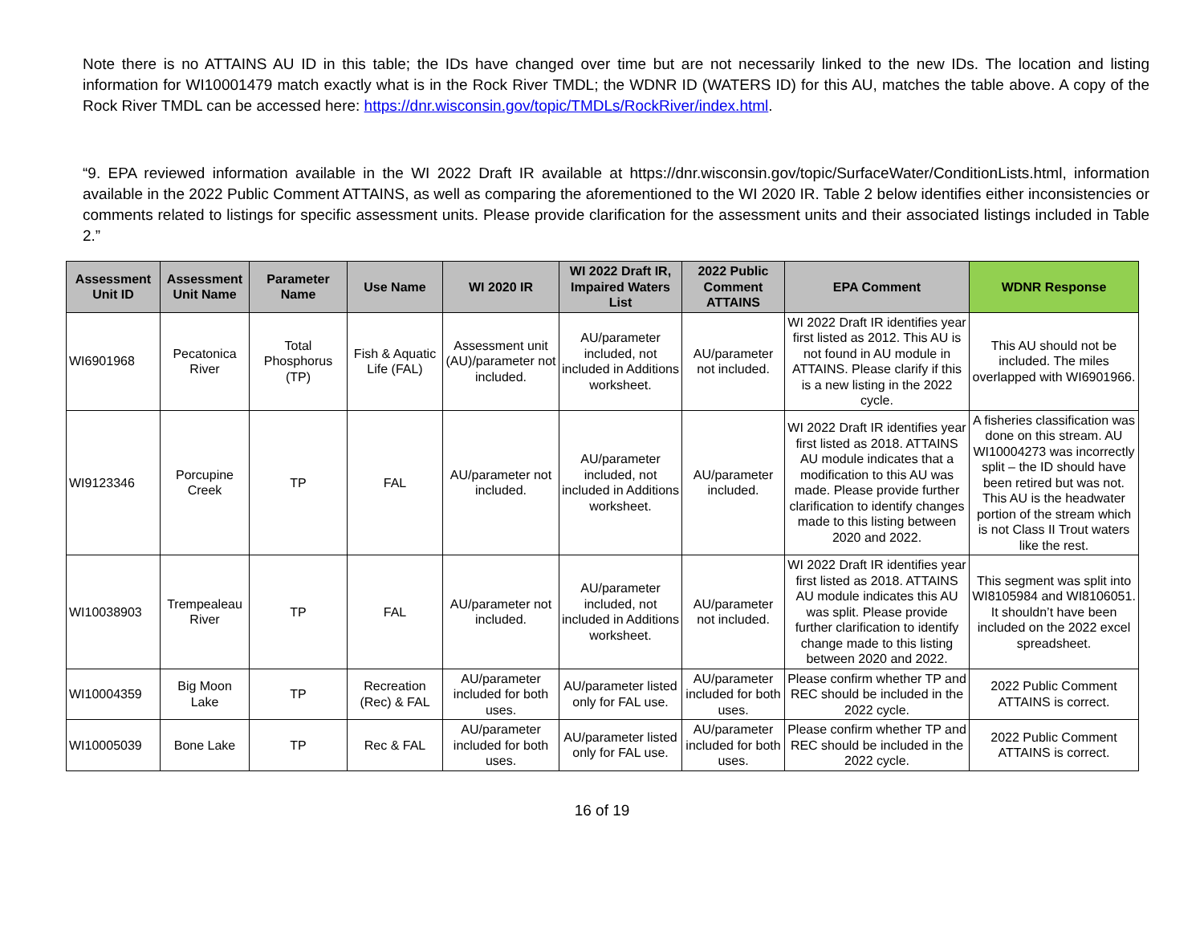Note there is no ATTAINS AU ID in this table; the IDs have changed over time but are not necessarily linked to the new IDs. The location and listing information for WI10001479 match exactly what is in the Rock River TMDL; the WDNR ID (WATERS ID) for this AU, matches the table above. A copy of the Rock River TMDL can be accessed here: https://dnr.wisconsin.gov/topic/TMDLs/RockRiver/index.html.
“9. EPA reviewed information available in the WI 2022 Draft IR available at https://dnr.wisconsin.gov/topic/SurfaceWater/ConditionLists.html, information available in the 2022 Public Comment ATTAINS, as well as comparing the aforementioned to the WI 2020 IR. Table 2 below identifies either inconsistencies or comments related to listings for specific assessment units. Please provide clarification for the assessment units and their associated listings included in Table 2.”
| Assessment Unit ID | Assessment Unit Name | Parameter Name | Use Name | WI 2020 IR | WI 2022 Draft IR, Impaired Waters List | 2022 Public Comment ATTAINS | EPA Comment | WDNR Response |
| --- | --- | --- | --- | --- | --- | --- | --- | --- |
| WI6901968 | Pecatonica River | Total Phosphorus (TP) | Fish & Aquatic Life (FAL) | Assessment unit (AU)/parameter not included. | AU/parameter included, not included in Additions worksheet. | AU/parameter not included. | WI 2022 Draft IR identifies year first listed as 2012. This AU is not found in AU module in ATTAINS. Please clarify if this is a new listing in the 2022 cycle. | This AU should not be included. The miles overlapped with WI6901966. |
| WI9123346 | Porcupine Creek | TP | FAL | AU/parameter not included. | AU/parameter included, not included in Additions worksheet. | AU/parameter included. | WI 2022 Draft IR identifies year first listed as 2018. ATTAINS AU module indicates that a modification to this AU was made. Please provide further clarification to identify changes made to this listing between 2020 and 2022. | A fisheries classification was done on this stream. AU WI10004273 was incorrectly split – the ID should have been retired but was not. This AU is the headwater portion of the stream which is not Class II Trout waters like the rest. |
| WI10038903 | Trempealeau River | TP | FAL | AU/parameter not included. | AU/parameter included, not included in Additions worksheet. | AU/parameter not included. | WI 2022 Draft IR identifies year first listed as 2018. ATTAINS AU module indicates this AU was split. Please provide further clarification to identify change made to this listing between 2020 and 2022. | This segment was split into WI8105984 and WI8106051. It shouldn’t have been included on the 2022 excel spreadsheet. |
| WI10004359 | Big Moon Lake | TP | Recreation (Rec) & FAL | AU/parameter included for both uses. | AU/parameter listed only for FAL use. | AU/parameter included for both uses. | Please confirm whether TP and REC should be included in the 2022 cycle. | 2022 Public Comment ATTAINS is correct. |
| WI10005039 | Bone Lake | TP | Rec & FAL | AU/parameter included for both uses. | AU/parameter listed only for FAL use. | AU/parameter included for both uses. | Please confirm whether TP and REC should be included in the 2022 cycle. | 2022 Public Comment ATTAINS is correct. |
16 of 19